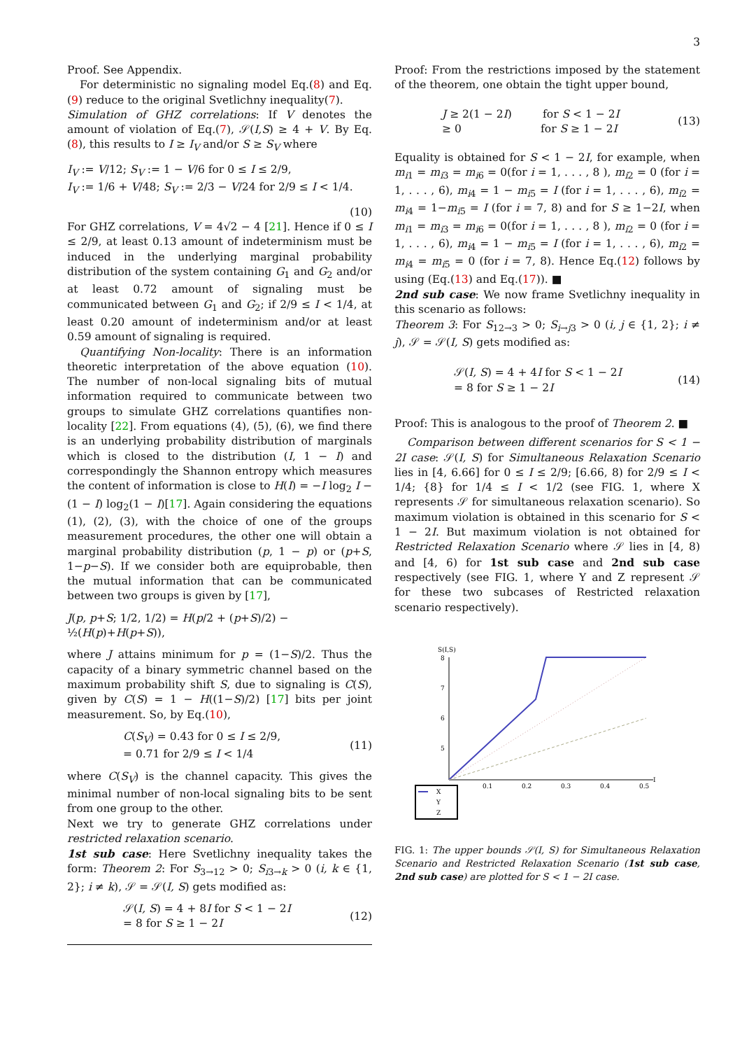3
Proof. See Appendix.
For deterministic no signaling model Eq.(8) and Eq.(9) reduce to the original Svetlichny inequality(7).
Simulation of GHZ correlations: If V denotes the amount of violation of Eq.(7), 𝒮(I,S) ≥ 4 + V. By Eq.(8), this results to I ≥ I<sub>V</sub> and/or S ≥ S<sub>V</sub> where
I<sub>V</sub> := V/12; S<sub>V</sub> := 1 − V/6 for 0 ≤ I ≤ 2/9,
I<sub>V</sub> := 1/6 + V/48; S<sub>V</sub> := 2/3 − V/24 for 2/9 ≤ I < 1/4.
(10)
For GHZ correlations, V = 4√2 − 4 [21]. Hence if 0 ≤ I ≤ 2/9, at least 0.13 amount of indeterminism must be induced in the underlying marginal probability distribution of the system containing G<sub>1</sub> and G<sub>2</sub> and/or at least 0.72 amount of signaling must be communicated between G<sub>1</sub> and G<sub>2</sub>; if 2/9 ≤ I < 1/4, at least 0.20 amount of indeterminism and/or at least 0.59 amount of signaling is required.
Quantifying Non-locality: There is an information theoretic interpretation of the above equation (10). The number of non-local signaling bits of mutual information required to communicate between two groups to simulate GHZ correlations quantifies non-locality [22]. From equations (4), (5), (6), we find there is an underlying probability distribution of marginals which is closed to the distribution (I, 1 − I) and correspondingly the Shannon entropy which measures the content of information is close to H(I) = −I log<sub>2</sub> I − (1 − I) log<sub>2</sub>(1 − I)[17]. Again considering the equations (1), (2), (3), with the choice of one of the groups measurement procedures, the other one will obtain a marginal probability distribution (p, 1 − p) or (p+S, 1−p−S). If we consider both are equiprobable, then the mutual information that can be communicated between two groups is given by [17],
J(p, p+S; 1/2, 1/2) = H(p/2 + (p+S)/2) − ½(H(p)+H(p+S)),
where J attains minimum for p = (1−S)/2. Thus the capacity of a binary symmetric channel based on the maximum probability shift S, due to signaling is C(S), given by C(S) = 1 − H((1−S)/2) [17] bits per joint measurement. So, by Eq.(10),
C(S<sub>V</sub>) = 0.43 for 0 ≤ I ≤ 2/9,
= 0.71 for 2/9 ≤ I < 1/4
(11)
where C(S<sub>V</sub>) is the channel capacity. This gives the minimal number of non-local signaling bits to be sent from one group to the other.
Next we try to generate GHZ correlations under restricted relaxation scenario.
1st sub case: Here Svetlichny inequality takes the form: Theorem 2: For S<sub>3→12</sub> > 0; S<sub>i3→k</sub> > 0 (i, k ∈ {1, 2}; i ≠ k), 𝒮 = 𝒮(I, S) gets modified as:
𝒮(I, S) = 4 + 8I for S < 1 − 2I
= 8 for S ≥ 1 − 2I
(12)
Proof: From the restrictions imposed by the statement of the theorem, one obtain the tight upper bound,
J ≥ 2(1 − 2I) for S < 1 − 2I
≥ 0 for S ≥ 1 − 2I
(13)
Equality is obtained for S < 1 − 2I, for example, when m<sub>i1</sub> = m<sub>i3</sub> = m<sub>i6</sub> = 0(for i = 1, . . . , 8 ), m<sub>i2</sub> = 0 (for i = 1, . . . , 6), m<sub>i4</sub> = 1 − m<sub>i5</sub> = I (for i = 1, . . . , 6), m<sub>i2</sub> = m<sub>i4</sub> = 1−m<sub>i5</sub> = I (for i = 7, 8) and for S ≥ 1−2I, when m<sub>i1</sub> = m<sub>i3</sub> = m<sub>i6</sub> = 0(for i = 1, . . . , 8 ), m<sub>i2</sub> = 0 (for i = 1, . . . , 6), m<sub>i4</sub> = 1 − m<sub>i5</sub> = I (for i = 1, . . . , 6), m<sub>i2</sub> = m<sub>i4</sub> = m<sub>i5</sub> = 0 (for i = 7, 8). Hence Eq.(12) follows by using (Eq.(13) and Eq.(17)). ■
2nd sub case: We now frame Svetlichny inequality in this scenario as follows:
Theorem 3: For S<sub>12→3</sub> > 0; S<sub>i→j3</sub> > 0 (i, j ∈ {1, 2}; i ≠ j), 𝒮 = 𝒮(I, S) gets modified as:
𝒮(I, S) = 4 + 4I for S < 1 − 2I
= 8 for S ≥ 1 − 2I
(14)
Proof: This is analogous to the proof of Theorem 2. ■
Comparison between different scenarios for S < 1 − 2I case: 𝒮(I, S) for Simultaneous Relaxation Scenario lies in [4, 6.66] for 0 ≤ I ≤ 2/9; [6.66, 8) for 2/9 ≤ I < 1/4; {8} for 1/4 ≤ I < 1/2 (see FIG. 1, where X represents 𝒮 for simultaneous relaxation scenario). So maximum violation is obtained in this scenario for S < 1 − 2I. But maximum violation is not obtained for Restricted Relaxation Scenario where 𝒮 lies in [4, 8) and [4, 6) for 1st sub case and 2nd sub case respectively (see FIG. 1, where Y and Z represent 𝒮 for these two subcases of Restricted relaxation scenario respectively).
S(I,S)
8
7
6
5
0.1
0.2
0.3
0.4
0.5
I
X
Y
Z
FIG. 1: The upper bounds 𝒮(I, S) for Simultaneous Relaxation Scenario and Restricted Relaxation Scenario (1st sub case, 2nd sub case) are plotted for S < 1 − 2I case.